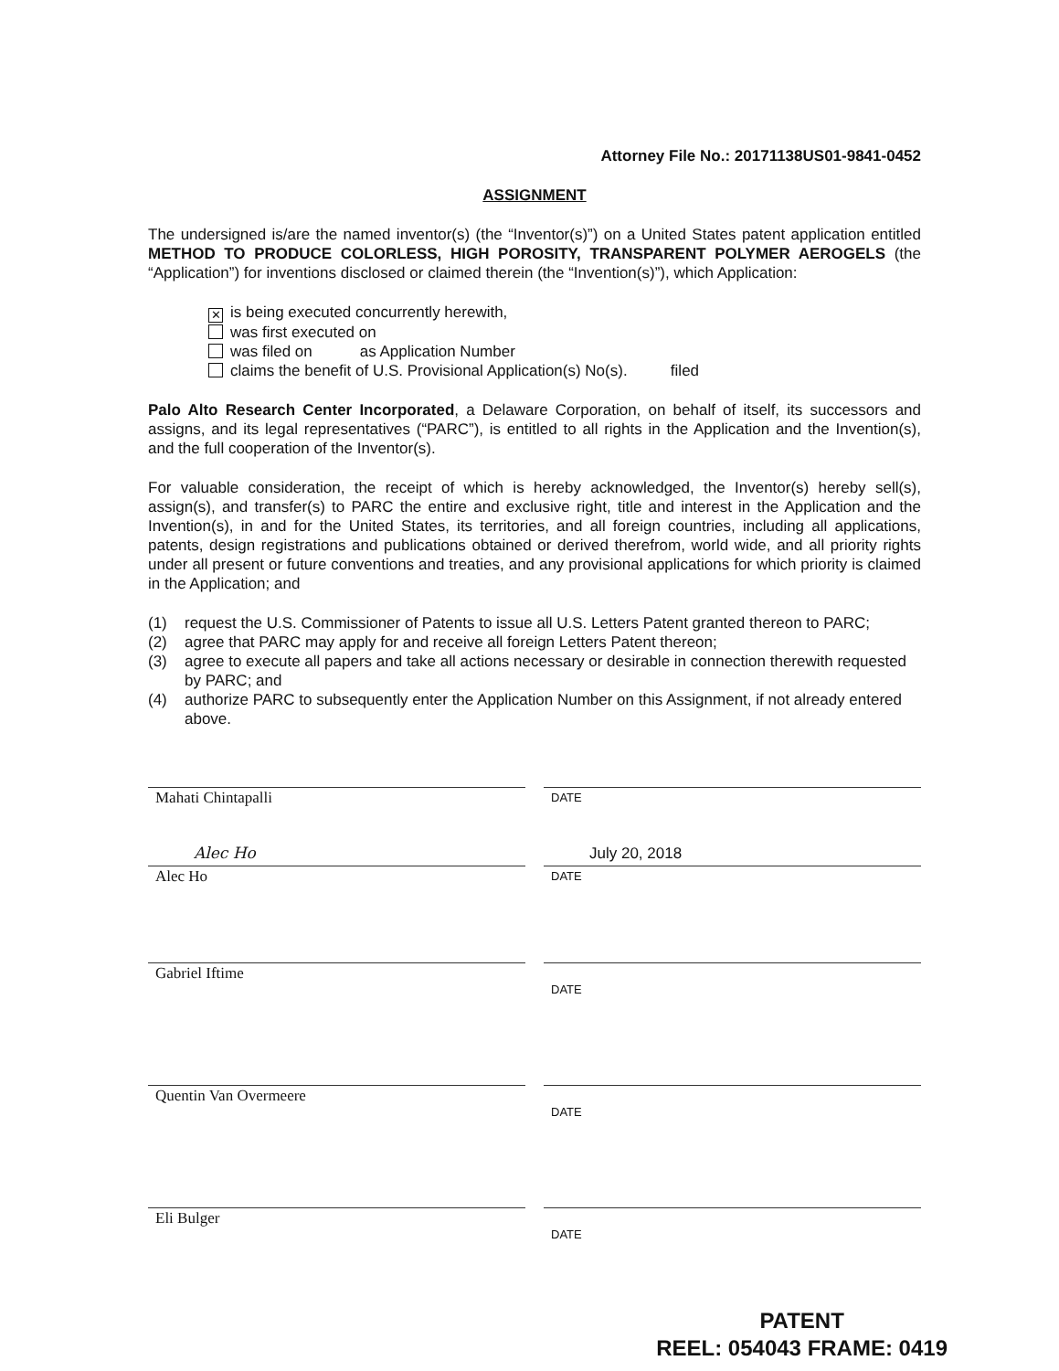Attorney File No.: 20171138US01-9841-0452
ASSIGNMENT
The undersigned is/are the named inventor(s) (the “Inventor(s)”) on a United States patent application entitled METHOD TO PRODUCE COLORLESS, HIGH POROSITY, TRANSPARENT POLYMER AEROGELS (the “Application”) for inventions disclosed or claimed therein (the “Invention(s)”), which Application:
✕ is being executed concurrently herewith,
was first executed on
was filed on as Application Number
claims the benefit of U.S. Provisional Application(s) No(s). filed
Palo Alto Research Center Incorporated, a Delaware Corporation, on behalf of itself, its successors and assigns, and its legal representatives (“PARC”), is entitled to all rights in the Application and the Invention(s), and the full cooperation of the Inventor(s).
For valuable consideration, the receipt of which is hereby acknowledged, the Inventor(s) hereby sell(s), assign(s), and transfer(s) to PARC the entire and exclusive right, title and interest in the Application and the Invention(s), in and for the United States, its territories, and all foreign countries, including all applications, patents, design registrations and publications obtained or derived therefrom, world wide, and all priority rights under all present or future conventions and treaties, and any provisional applications for which priority is claimed in the Application; and
(1) request the U.S. Commissioner of Patents to issue all U.S. Letters Patent granted thereon to PARC;
(2) agree that PARC may apply for and receive all foreign Letters Patent thereon;
(3) agree to execute all papers and take all actions necessary or desirable in connection therewith requested by PARC; and
(4) authorize PARC to subsequently enter the Application Number on this Assignment, if not already entered above.
Mahati Chintapalli
DATE
Alec Ho
Alec Ho
July 20, 2018
DATE
Gabriel Iftime
DATE
Quentin Van Overmeere
DATE
Eli Bulger
DATE
PATENT
REEL: 054043 FRAME: 0419